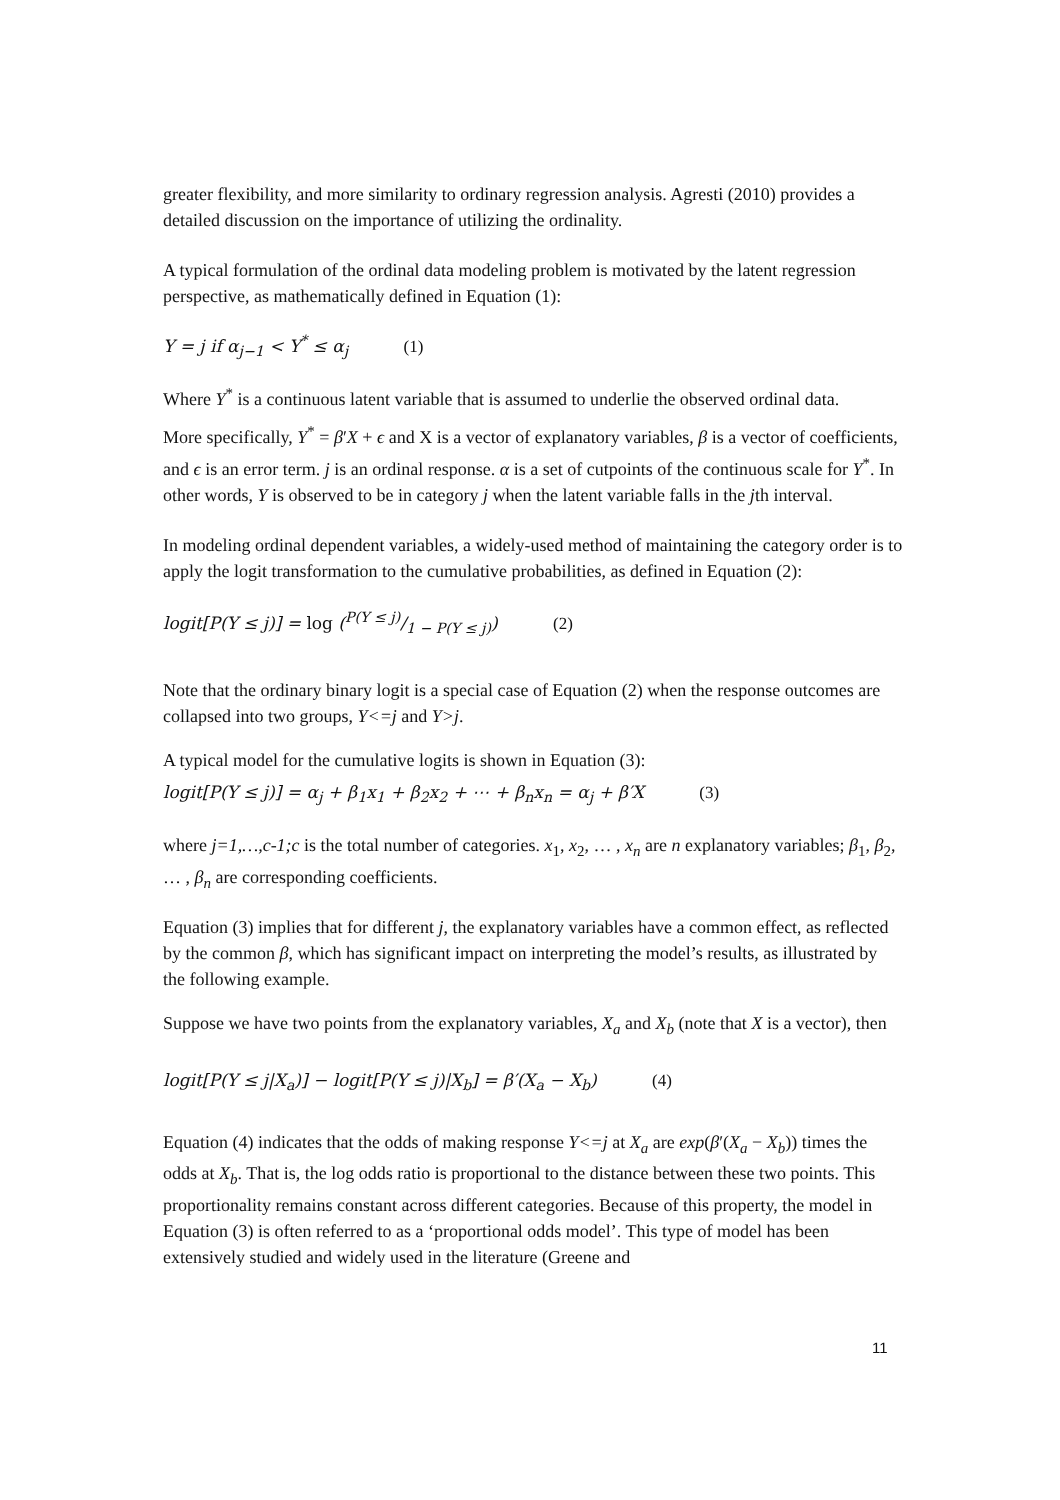greater flexibility, and more similarity to ordinary regression analysis. Agresti (2010) provides a detailed discussion on the importance of utilizing the ordinality.
A typical formulation of the ordinal data modeling problem is motivated by the latent regression perspective, as mathematically defined in Equation (1):
Y = j if α<sub>j−1</sub> < Y<sup>*</sup> ≤ α<sub>j</sub> (1)
Where Y<sup>*</sup> is a continuous latent variable that is assumed to underlie the observed ordinal data.
More specifically, Y<sup>*</sup> = β′X + ϵ and X is a vector of explanatory variables, β is a vector of coefficients, and ϵ is an error term. j is an ordinal response. α is a set of cutpoints of the continuous scale for Y<sup>*</sup>. In other words, Y is observed to be in category j when the latent variable falls in the jth interval.
In modeling ordinal dependent variables, a widely-used method of maintaining the category order is to apply the logit transformation to the cumulative probabilities, as defined in Equation (2):
logit[P(Y ≤ j)] = log (P(Y ≤ j)/1 − P(Y ≤ j)) (2)
Note that the ordinary binary logit is a special case of Equation (2) when the response outcomes are collapsed into two groups, Y<=j and Y>j.
A typical model for the cumulative logits is shown in Equation (3):
logit[P(Y ≤ j)] = α<sub>j</sub> + β<sub>1</sub>x<sub>1</sub> + β<sub>2</sub>x<sub>2</sub> + ⋯ + β<sub>n</sub>x<sub>n</sub> = α<sub>j</sub> + β′X (3)
where j=1,…,c-1;c is the total number of categories. x<sub>1</sub>, x<sub>2</sub>, … , x<sub>n</sub> are n explanatory variables; β<sub>1</sub>, β<sub>2</sub>, … , β<sub>n</sub> are corresponding coefficients.
Equation (3) implies that for different j, the explanatory variables have a common effect, as reflected by the common β, which has significant impact on interpreting the model’s results, as illustrated by the following example.
Suppose we have two points from the explanatory variables, X<sub>a</sub> and X<sub>b</sub> (note that X is a vector), then
logit[P(Y ≤ j|X<sub>a</sub>)] − logit[P(Y ≤ j)|X<sub>b</sub>] = β′(X<sub>a</sub> − X<sub>b</sub>) (4)
Equation (4) indicates that the odds of making response Y<=j at X<sub>a</sub> are exp(β′(X<sub>a</sub> − X<sub>b</sub>)) times the odds at X<sub>b</sub>. That is, the log odds ratio is proportional to the distance between these two points. This proportionality remains constant across different categories. Because of this property, the model in Equation (3) is often referred to as a ‘proportional odds model’. This type of model has been extensively studied and widely used in the literature (Greene and
11